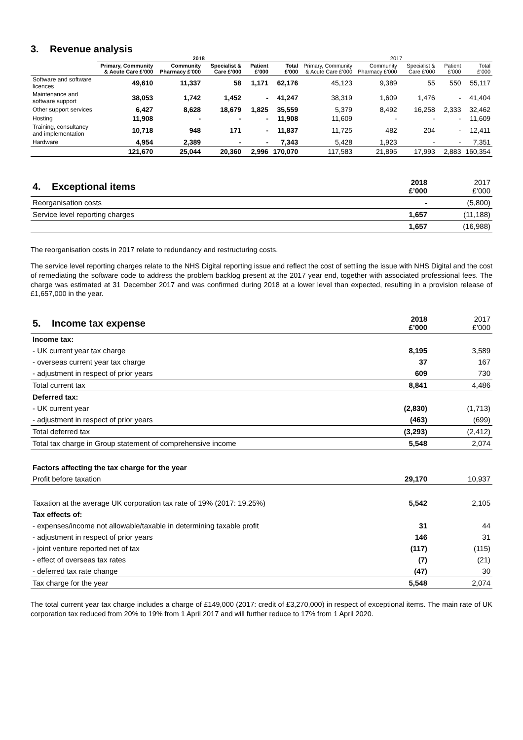3. Revenue analysis
| | 2018 | | | | | 2017 | | | | |
| --- | --- | --- | --- | --- | --- | --- | --- | --- | --- | --- |
| | Primary, Community & Acute Care £’000 | Community Pharmacy £’000 | Specialist & Care £’000 | Patient £’000 | Total £’000 | Primary, Community & Acute Care £’000 | Community Pharmacy £’000 | Specialist & Care £’000 | Patient £’000 | Total £’000 |
| Software and software licences | 49,610 | 11,337 | 58 | 1,171 | 62,176 | 45,123 | 9,389 | 55 | 550 | 55,117 |
| Maintenance and software support | 38,053 | 1,742 | 1,452 | - | 41,247 | 38,319 | 1,609 | 1,476 | - | 41,404 |
| Other support services | 6,427 | 8,628 | 18,679 | 1,825 | 35,559 | 5,379 | 8,492 | 16,258 | 2,333 | 32,462 |
| Hosting | 11,908 | - | - | - | 11,908 | 11,609 | - | - | - | 11,609 |
| Training, consultancy and implementation | 10,718 | 948 | 171 | - | 11,837 | 11,725 | 482 | 204 | - | 12,411 |
| Hardware | 4,954 | 2,389 | - | - | 7,343 | 5,428 | 1,923 | - | - | 7,351 |
| | 121,670 | 25,044 | 20,360 | 2,996 | 170,070 | 117,583 | 21,895 | 17,993 | 2,883 | 160,354 |
| 4. Exceptional items | 2018 £’000 | 2017 £’000 |
| Reorganisation costs | - | (5,800) |
| Service level reporting charges | 1,657 | (11,188) |
| | 1,657 | (16,988) |
The reorganisation costs in 2017 relate to redundancy and restructuring costs.
The service level reporting charges relate to the NHS Digital reporting issue and reflect the cost of settling the issue with NHS Digital and the cost of remediating the software code to address the problem backlog present at the 2017 year end, together with associated professional fees. The charge was estimated at 31 December 2017 and was confirmed during 2018 at a lower level than expected, resulting in a provision release of £1,657,000 in the year.
| 5. Income tax expense | 2018 £’000 | 2017 £’000 |
| Income tax: | | |
| - UK current year tax charge | 8,195 | 3,589 |
| - overseas current year tax charge | 37 | 167 |
| - adjustment in respect of prior years | 609 | 730 |
| Total current tax | 8,841 | 4,486 |
| Deferred tax: | | |
| - UK current year | (2,830) | (1,713) |
| - adjustment in respect of prior years | (463) | (699) |
| Total deferred tax | (3,293) | (2,412) |
| Total tax charge in Group statement of comprehensive income | 5,548 | 2,074 |
| Factors affecting the tax charge for the year | | |
| Profit before taxation | 29,170 | 10,937 |
| Taxation at the average UK corporation tax rate of 19% (2017: 19.25%) | 5,542 | 2,105 |
| Tax effects of: | | |
| - expenses/income not allowable/taxable in determining taxable profit | 31 | 44 |
| - adjustment in respect of prior years | 146 | 31 |
| - joint venture reported net of tax | (117) | (115) |
| - effect of overseas tax rates | (7) | (21) |
| - deferred tax rate change | (47) | 30 |
| Tax charge for the year | 5,548 | 2,074 |
The total current year tax charge includes a charge of £149,000 (2017: credit of £3,270,000) in respect of exceptional items. The main rate of UK corporation tax reduced from 20% to 19% from 1 April 2017 and will further reduce to 17% from 1 April 2020.